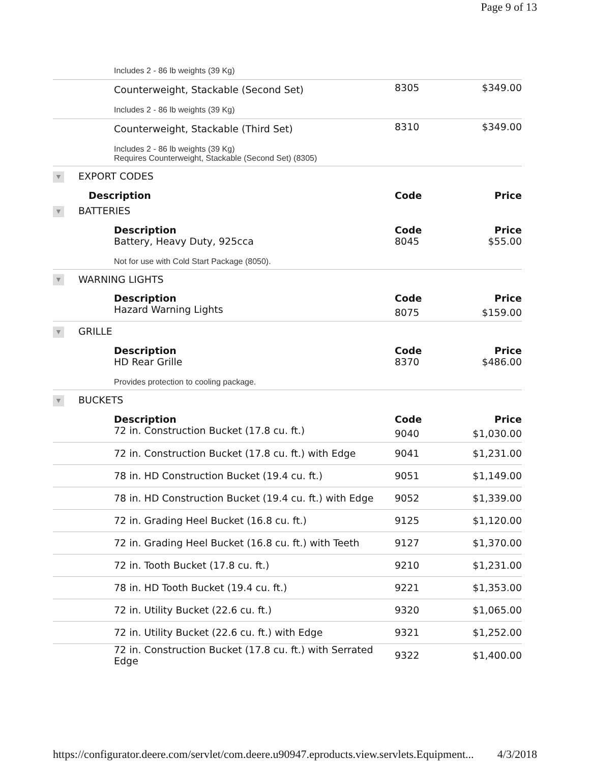Page 9 of 13
| Includes 2 - 86 lb weights (39 Kg) | | |
| Counterweight, Stackable (Second Set) | 8305 | $349.00 |
| Includes 2 - 86 lb weights (39 Kg) | | |
| Counterweight, Stackable (Third Set) | 8310 | $349.00 |
| Includes 2 - 86 lb weights (39 Kg) Requires Counterweight, Stackable (Second Set) (8305) | | |
| ▼ EXPORT CODES | | |
| Description | Code | Price |
| ▼ BATTERIES | | |
| Description | Code | Price |
| Battery, Heavy Duty, 925cca | 8045 | $55.00 |
| Not for use with Cold Start Package (8050). | | |
| ▼ WARNING LIGHTS | | |
| Description | Code | Price |
| Hazard Warning Lights | 8075 | $159.00 |
| ▼ GRILLE | | |
| Description | Code | Price |
| HD Rear Grille | 8370 | $486.00 |
| Provides protection to cooling package. | | |
| ▼ BUCKETS | | |
| Description | Code | Price |
| 72 in. Construction Bucket (17.8 cu. ft.) | 9040 | $1,030.00 |
| 72 in. Construction Bucket (17.8 cu. ft.) with Edge | 9041 | $1,231.00 |
| 78 in. HD Construction Bucket (19.4 cu. ft.) | 9051 | $1,149.00 |
| 78 in. HD Construction Bucket (19.4 cu. ft.) with Edge | 9052 | $1,339.00 |
| 72 in. Grading Heel Bucket (16.8 cu. ft.) | 9125 | $1,120.00 |
| 72 in. Grading Heel Bucket (16.8 cu. ft.) with Teeth | 9127 | $1,370.00 |
| 72 in. Tooth Bucket (17.8 cu. ft.) | 9210 | $1,231.00 |
| 78 in. HD Tooth Bucket (19.4 cu. ft.) | 9221 | $1,353.00 |
| 72 in. Utility Bucket (22.6 cu. ft.) | 9320 | $1,065.00 |
| 72 in. Utility Bucket (22.6 cu. ft.) with Edge | 9321 | $1,252.00 |
| 72 in. Construction Bucket (17.8 cu. ft.) with Serrated Edge | 9322 | $1,400.00 |
https://configurator.deere.com/servlet/com.deere.u90947.eproducts.view.servlets.Equipment... 4/3/2018